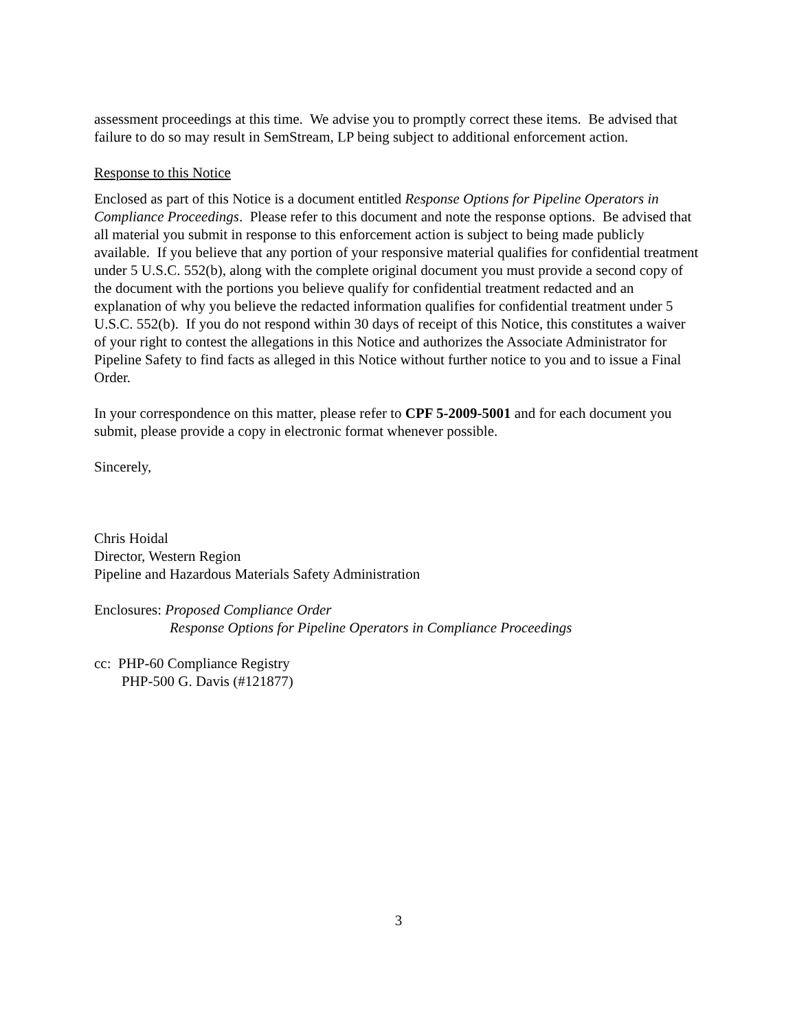assessment proceedings at this time. We advise you to promptly correct these items. Be advised that failure to do so may result in SemStream, LP being subject to additional enforcement action.
Response to this Notice
Enclosed as part of this Notice is a document entitled Response Options for Pipeline Operators in Compliance Proceedings. Please refer to this document and note the response options. Be advised that all material you submit in response to this enforcement action is subject to being made publicly available. If you believe that any portion of your responsive material qualifies for confidential treatment under 5 U.S.C. 552(b), along with the complete original document you must provide a second copy of the document with the portions you believe qualify for confidential treatment redacted and an explanation of why you believe the redacted information qualifies for confidential treatment under 5 U.S.C. 552(b). If you do not respond within 30 days of receipt of this Notice, this constitutes a waiver of your right to contest the allegations in this Notice and authorizes the Associate Administrator for Pipeline Safety to find facts as alleged in this Notice without further notice to you and to issue a Final Order.
In your correspondence on this matter, please refer to CPF 5-2009-5001 and for each document you submit, please provide a copy in electronic format whenever possible.
Sincerely,
Chris Hoidal
Director, Western Region
Pipeline and Hazardous Materials Safety Administration
Enclosures: Proposed Compliance Order
Response Options for Pipeline Operators in Compliance Proceedings
cc: PHP-60 Compliance Registry
PHP-500 G. Davis (#121877)
3